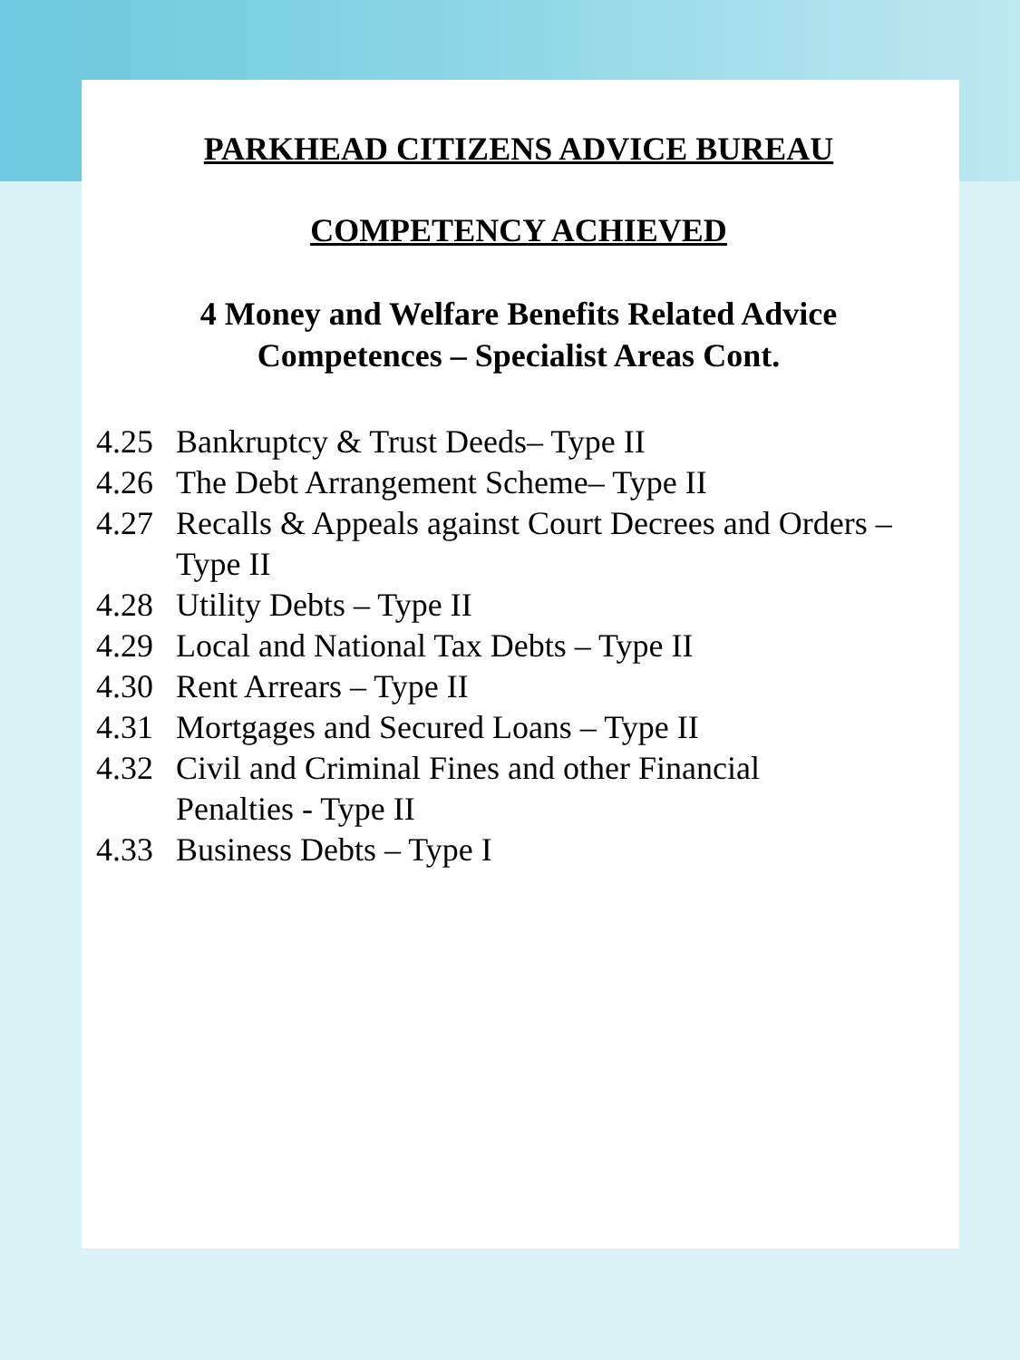PARKHEAD CITIZENS ADVICE BUREAU
COMPETENCY ACHIEVED
4 Money and Welfare Benefits Related Advice
Competences – Specialist Areas Cont.
4.25 Bankruptcy & Trust Deeds– Type II
4.26 The Debt Arrangement Scheme– Type II
4.27 Recalls & Appeals against Court Decrees and Orders – Type II
4.28 Utility Debts – Type II
4.29 Local and National Tax Debts – Type II
4.30 Rent Arrears – Type II
4.31 Mortgages and Secured Loans – Type II
4.32 Civil and Criminal Fines and other Financial
Penalties - Type II
4.33 Business Debts – Type I